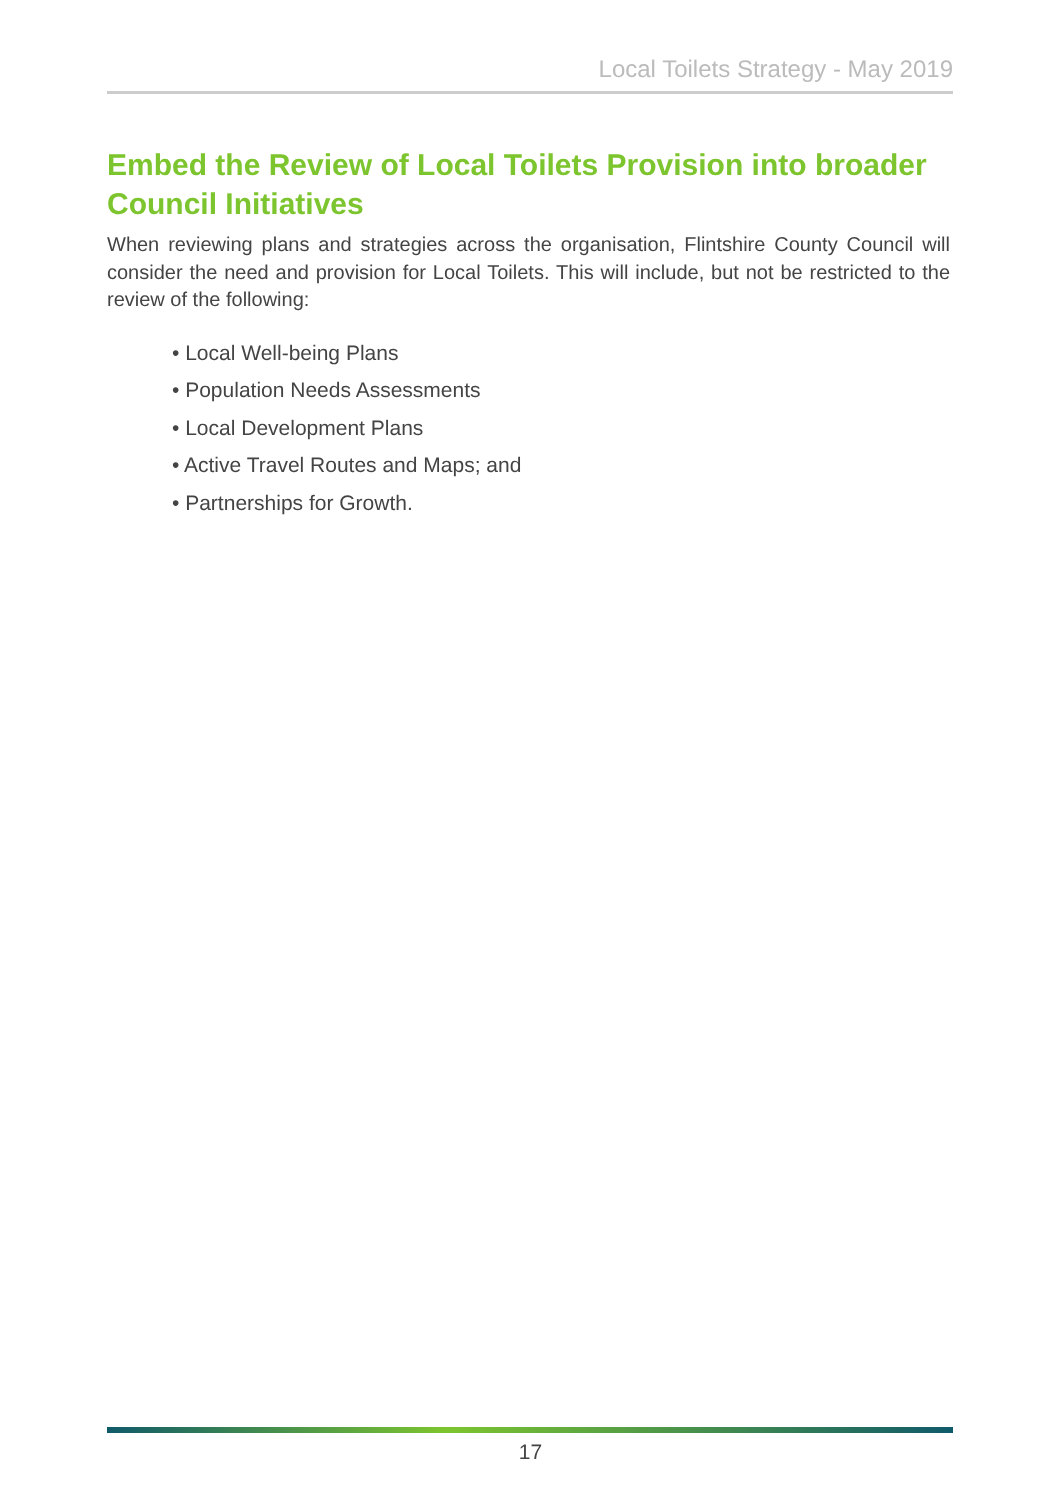Local Toilets Strategy - May 2019
Embed the Review of Local Toilets Provision into broader Council Initiatives
When reviewing plans and strategies across the organisation, Flintshire County Council will consider the need and provision for Local Toilets. This will include, but not be restricted to the review of the following:
• Local Well-being Plans
• Population Needs Assessments
• Local Development Plans
• Active Travel Routes and Maps; and
• Partnerships for Growth.
17